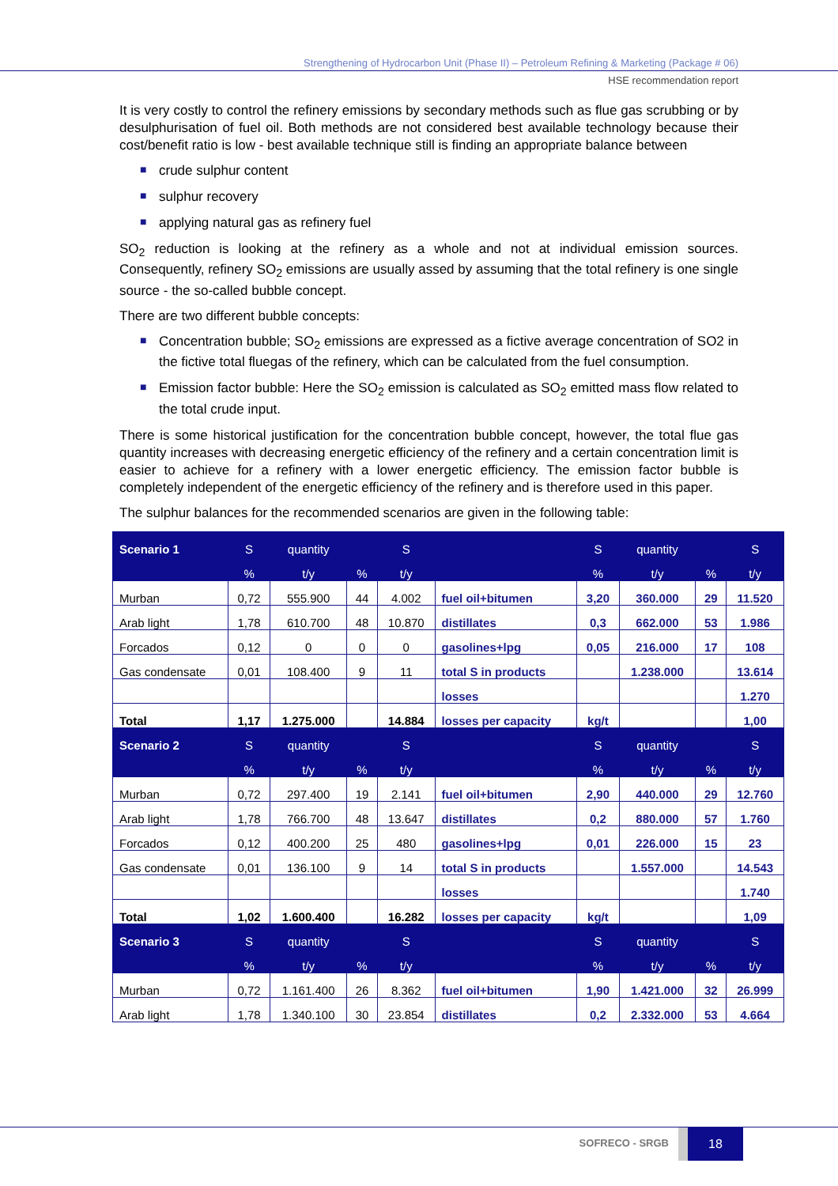Strengthening of Hydrocarbon Unit (Phase II) – Petroleum Refining & Marketing (Package # 06)
HSE recommendation report
It is very costly to control the refinery emissions by secondary methods such as flue gas scrubbing or by desulphurisation of fuel oil. Both methods are not considered best available technology because their cost/benefit ratio is low - best available technique still is finding an appropriate balance between
■ crude sulphur content
■ sulphur recovery
■ applying natural gas as refinery fuel
SO<sub>2</sub> reduction is looking at the refinery as a whole and not at individual emission sources. Consequently, refinery SO<sub>2</sub> emissions are usually assed by assuming that the total refinery is one single source - the so-called bubble concept.
There are two different bubble concepts:
■ Concentration bubble; SO<sub>2</sub> emissions are expressed as a fictive average concentration of SO2 in the fictive total fluegas of the refinery, which can be calculated from the fuel consumption.
■ Emission factor bubble: Here the SO<sub>2</sub> emission is calculated as SO<sub>2</sub> emitted mass flow related to the total crude input.
There is some historical justification for the concentration bubble concept, however, the total flue gas quantity increases with decreasing energetic efficiency of the refinery and a certain concentration limit is easier to achieve for a refinery with a lower energetic efficiency. The emission factor bubble is completely independent of the energetic efficiency of the refinery and is therefore used in this paper.
The sulphur balances for the recommended scenarios are given in the following table:
| Scenario 1 | S | quantity | | S | | S | quantity | | S |
| | % | t/y | % | t/y | | % | t/y | % | t/y |
| Murban | 0,72 | 555.900 | 44 | 4.002 | fuel oil+bitumen | 3,20 | 360.000 | 29 | 11.520 |
| Arab light | 1,78 | 610.700 | 48 | 10.870 | distillates | 0,3 | 662.000 | 53 | 1.986 |
| Forcados | 0,12 | 0 | 0 | 0 | gasolines+lpg | 0,05 | 216.000 | 17 | 108 |
| Gas condensate | 0,01 | 108.400 | 9 | 11 | total S in products | | 1.238.000 | | 13.614 |
| | | | | | losses | | | | 1.270 |
| Total | 1,17 | 1.275.000 | | 14.884 | losses per capacity | kg/t | | | 1,00 |
| Scenario 2 | S | quantity | | S | | S | quantity | | S |
| | % | t/y | % | t/y | | % | t/y | % | t/y |
| Murban | 0,72 | 297.400 | 19 | 2.141 | fuel oil+bitumen | 2,90 | 440.000 | 29 | 12.760 |
| Arab light | 1,78 | 766.700 | 48 | 13.647 | distillates | 0,2 | 880.000 | 57 | 1.760 |
| Forcados | 0,12 | 400.200 | 25 | 480 | gasolines+lpg | 0,01 | 226.000 | 15 | 23 |
| Gas condensate | 0,01 | 136.100 | 9 | 14 | total S in products | | 1.557.000 | | 14.543 |
| | | | | | losses | | | | 1.740 |
| Total | 1,02 | 1.600.400 | | 16.282 | losses per capacity | kg/t | | | 1,09 |
| Scenario 3 | S | quantity | | S | | S | quantity | | S |
| | % | t/y | % | t/y | | % | t/y | % | t/y |
| Murban | 0,72 | 1.161.400 | 26 | 8.362 | fuel oil+bitumen | 1,90 | 1.421.000 | 32 | 26.999 |
| Arab light | 1,78 | 1.340.100 | 30 | 23.854 | distillates | 0,2 | 2.332.000 | 53 | 4.664 |
SOFRECO - SRGB
18